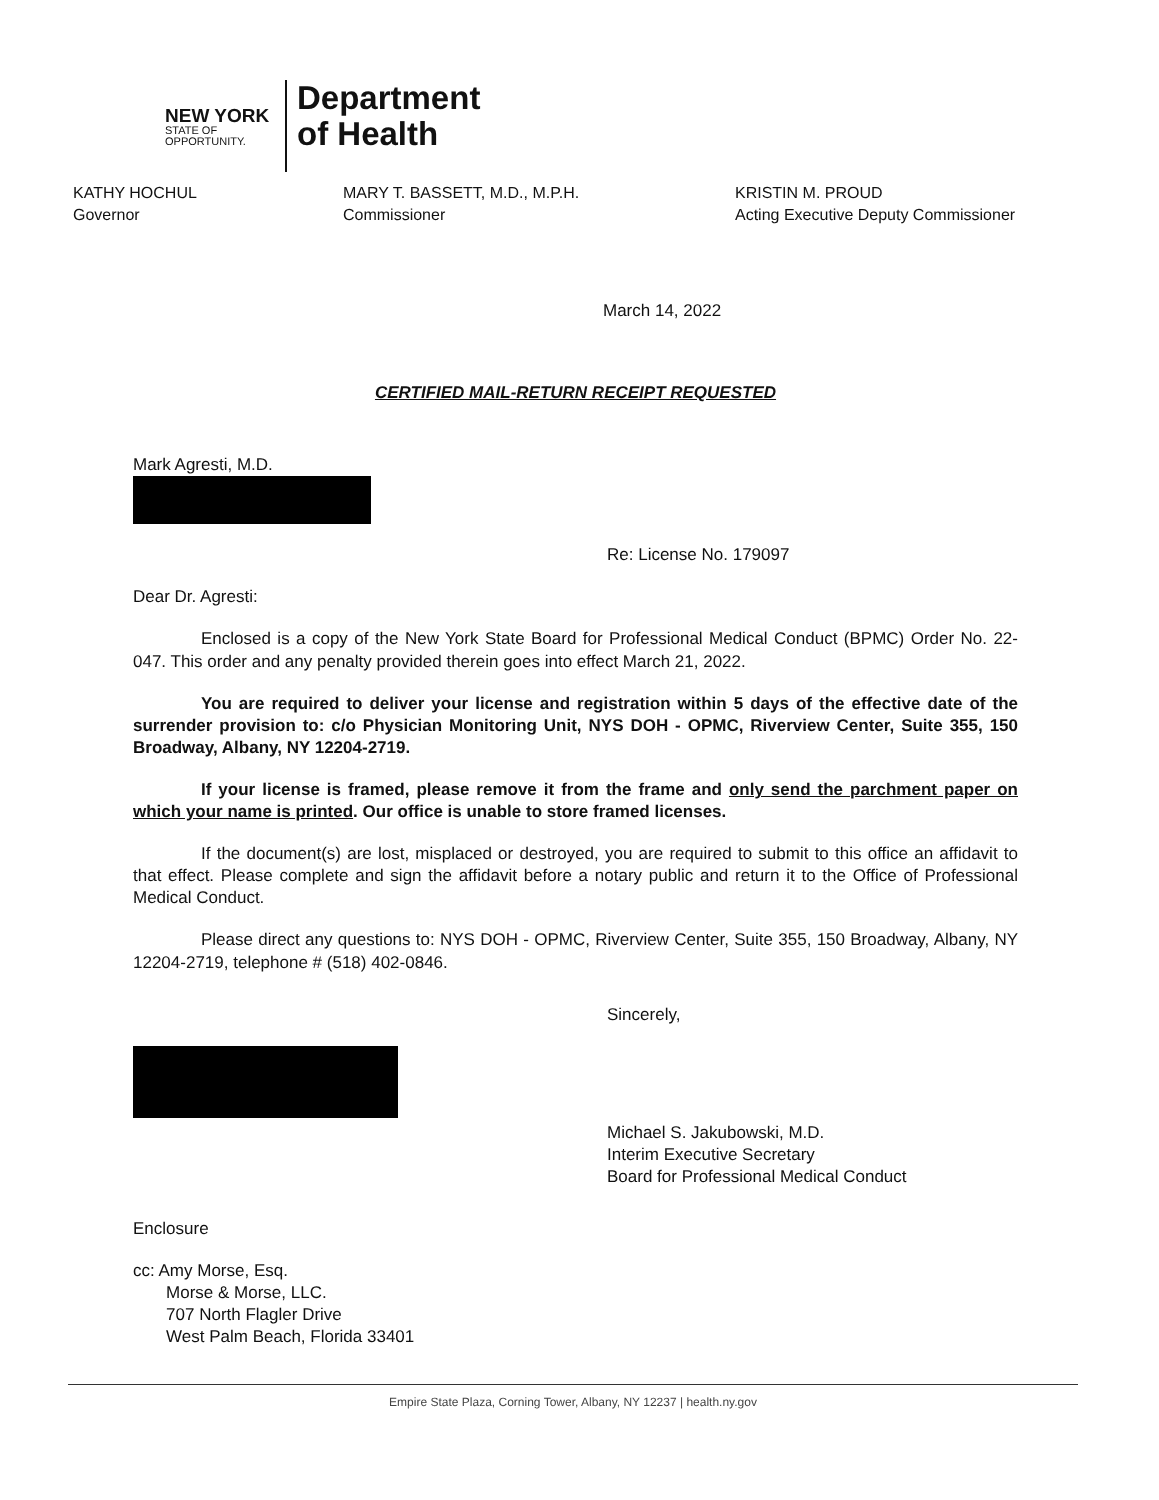NEW YORK
STATE OF
OPPORTUNITY.
Department
of Health
KATHY HOCHUL
Governor
MARY T. BASSETT, M.D., M.P.H.
Commissioner
KRISTIN M. PROUD
Acting Executive Deputy Commissioner
March 14, 2022
CERTIFIED MAIL-RETURN RECEIPT REQUESTED
Mark Agresti, M.D.
Re: License No. 179097
Dear Dr. Agresti:
Enclosed is a copy of the New York State Board for Professional Medical Conduct (BPMC) Order No. 22-047. This order and any penalty provided therein goes into effect March 21, 2022.
You are required to deliver your license and registration within 5 days of the effective date of the surrender provision to: c/o Physician Monitoring Unit, NYS DOH - OPMC, Riverview Center, Suite 355, 150 Broadway, Albany, NY 12204-2719.
If your license is framed, please remove it from the frame and only send the parchment paper on which your name is printed. Our office is unable to store framed licenses.
If the document(s) are lost, misplaced or destroyed, you are required to submit to this office an affidavit to that effect. Please complete and sign the affidavit before a notary public and return it to the Office of Professional Medical Conduct.
Please direct any questions to: NYS DOH - OPMC, Riverview Center, Suite 355, 150 Broadway, Albany, NY 12204-2719, telephone # (518) 402-0846.
Sincerely,
Michael S. Jakubowski, M.D.
Interim Executive Secretary
Board for Professional Medical Conduct
Enclosure
cc: Amy Morse, Esq.
Morse & Morse, LLC.
707 North Flagler Drive
West Palm Beach, Florida 33401
Empire State Plaza, Corning Tower, Albany, NY 12237 | health.ny.gov